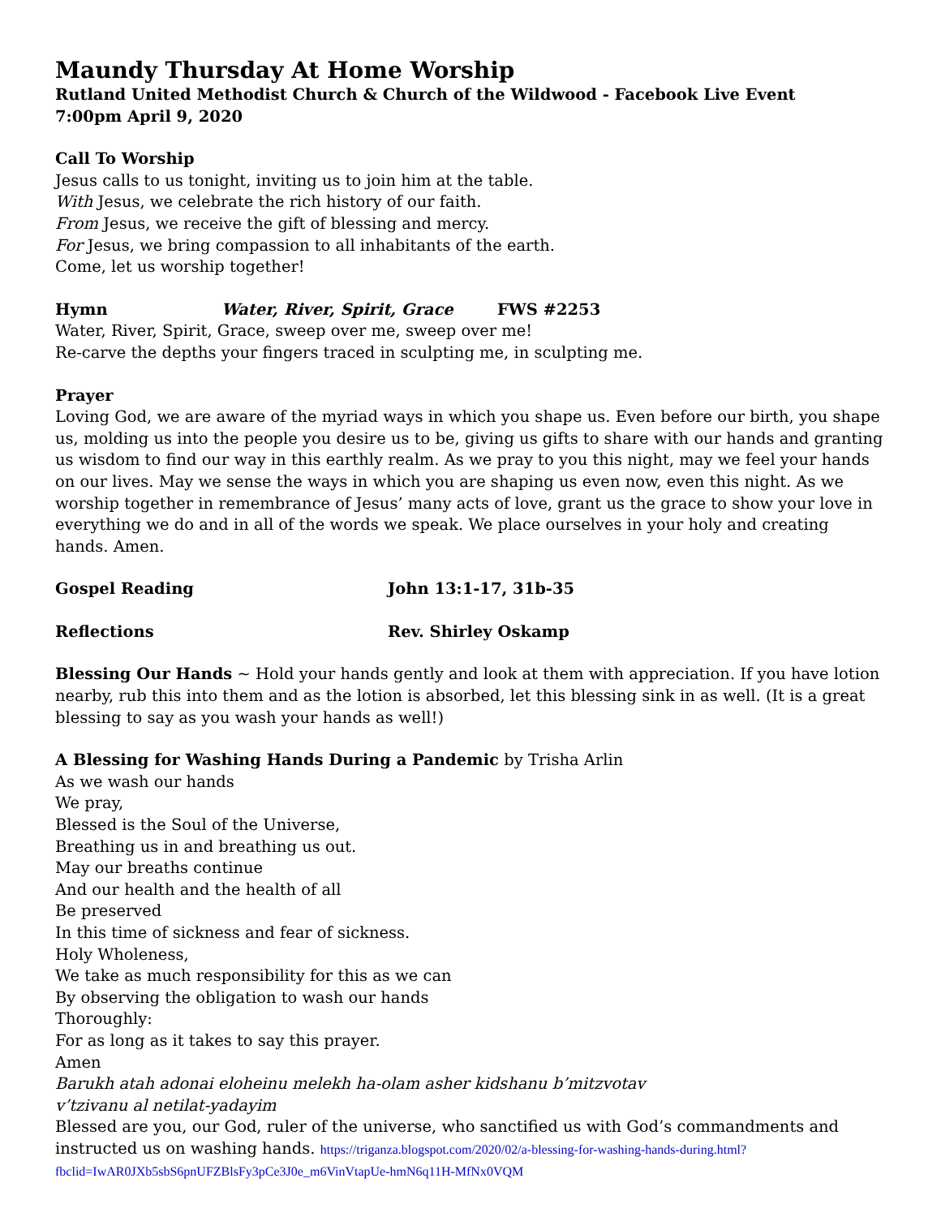Maundy Thursday At Home Worship
Rutland United Methodist Church & Church of the Wildwood - Facebook Live Event
7:00pm April 9, 2020
Call To Worship
Jesus calls to us tonight, inviting us to join him at the table.
With Jesus, we celebrate the rich history of our faith.
From Jesus, we receive the gift of blessing and mercy.
For Jesus, we bring compassion to all inhabitants of the earth.
Come, let us worship together!
Hymn Water, River, Spirit, Grace FWS #2253
Water, River, Spirit, Grace, sweep over me, sweep over me!
Re-carve the depths your fingers traced in sculpting me, in sculpting me.
Prayer
Loving God, we are aware of the myriad ways in which you shape us. Even before our birth, you shape us, molding us into the people you desire us to be, giving us gifts to share with our hands and granting us wisdom to find our way in this earthly realm. As we pray to you this night, may we feel your hands on our lives. May we sense the ways in which you are shaping us even now, even this night. As we worship together in remembrance of Jesus’ many acts of love, grant us the grace to show your love in everything we do and in all of the words we speak. We place ourselves in your holy and creating hands. Amen.
Gospel Reading John 13:1-17, 31b-35
Reflections Rev. Shirley Oskamp
Blessing Our Hands ~ Hold your hands gently and look at them with appreciation. If you have lotion nearby, rub this into them and as the lotion is absorbed, let this blessing sink in as well. (It is a great blessing to say as you wash your hands as well!)
A Blessing for Washing Hands During a Pandemic by Trisha Arlin
As we wash our hands
We pray,
Blessed is the Soul of the Universe,
Breathing us in and breathing us out.
May our breaths continue
And our health and the health of all
Be preserved
In this time of sickness and fear of sickness.
Holy Wholeness,
We take as much responsibility for this as we can
By observing the obligation to wash our hands
Thoroughly:
For as long as it takes to say this prayer.
Amen
Barukh atah adonai eloheinu melekh ha-olam asher kidshanu b’mitzvotav
v’tzivanu al netilat-yadayim
Blessed are you, our God, ruler of the universe, who sanctified us with God’s commandments and instructed us on washing hands. https://triganza.blogspot.com/2020/02/a-blessing-for-washing-hands-during.html?fbclid=IwAR0JXb5sbS6pnUFZBlsFy3pCe3J0e_m6VinVtapUe-hmN6q11H-MfNx0VQM